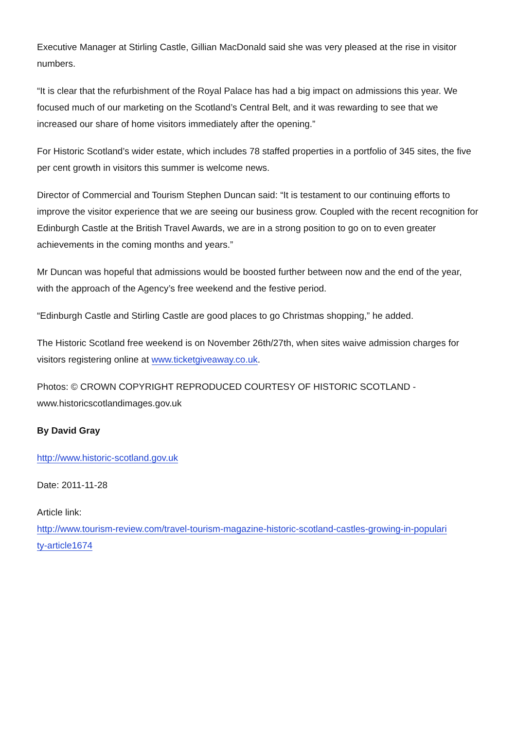Executive Manager at Stirling Castle, Gillian MacDonald said she was very pleased at the rise in visitor numbers.
“It is clear that the refurbishment of the Royal Palace has had a big impact on admissions this year. We focused much of our marketing on the Scotland’s Central Belt, and it was rewarding to see that we increased our share of home visitors immediately after the opening.”
For Historic Scotland’s wider estate, which includes 78 staffed properties in a portfolio of 345 sites, the five per cent growth in visitors this summer is welcome news.
Director of Commercial and Tourism Stephen Duncan said: “It is testament to our continuing efforts to improve the visitor experience that we are seeing our business grow. Coupled with the recent recognition for Edinburgh Castle at the British Travel Awards, we are in a strong position to go on to even greater achievements in the coming months and years.”
Mr Duncan was hopeful that admissions would be boosted further between now and the end of the year, with the approach of the Agency’s free weekend and the festive period.
“Edinburgh Castle and Stirling Castle are good places to go Christmas shopping,” he added.
The Historic Scotland free weekend is on November 26th/27th, when sites waive admission charges for visitors registering online at www.ticketgiveaway.co.uk.
Photos: © CROWN COPYRIGHT REPRODUCED COURTESY OF HISTORIC SCOTLAND - www.historicscotlandimages.gov.uk
By David Gray
http://www.historic-scotland.gov.uk
Date: 2011-11-28
Article link:
http://www.tourism-review.com/travel-tourism-magazine-historic-scotland-castles-growing-in-populari
ty-article1674